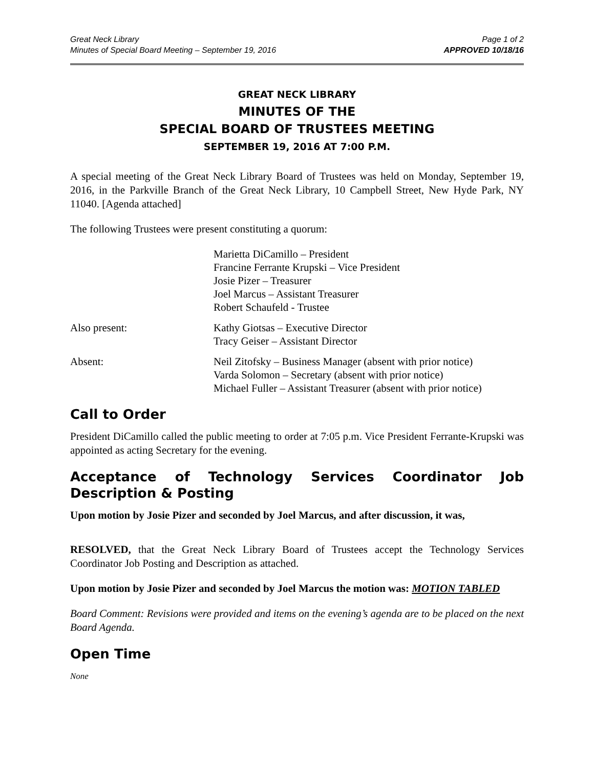Great Neck Library
Minutes of Special Board Meeting – September 19, 2016
Page 1 of 2
APPROVED 10/18/16
GREAT NECK LIBRARY
MINUTES OF THE
SPECIAL BOARD OF TRUSTEES MEETING
SEPTEMBER 19, 2016 AT 7:00 P.M.
A special meeting of the Great Neck Library Board of Trustees was held on Monday, September 19, 2016, in the Parkville Branch of the Great Neck Library, 10 Campbell Street, New Hyde Park, NY 11040. [Agenda attached]
The following Trustees were present constituting a quorum:
Marietta DiCamillo – President
Francine Ferrante Krupski – Vice President
Josie Pizer – Treasurer
Joel Marcus – Assistant Treasurer
Robert Schaufeld - Trustee
Also present: Kathy Giotsas – Executive Director
Tracy Geiser – Assistant Director
Absent: Neil Zitofsky – Business Manager (absent with prior notice)
Varda Solomon – Secretary (absent with prior notice)
Michael Fuller – Assistant Treasurer (absent with prior notice)
Call to Order
President DiCamillo called the public meeting to order at 7:05 p.m. Vice President Ferrante-Krupski was appointed as acting Secretary for the evening.
Acceptance of Technology Services Coordinator Job Description & Posting
Upon motion by Josie Pizer and seconded by Joel Marcus, and after discussion, it was,
RESOLVED, that the Great Neck Library Board of Trustees accept the Technology Services Coordinator Job Posting and Description as attached.
Upon motion by Josie Pizer and seconded by Joel Marcus the motion was: MOTION TABLED
Board Comment: Revisions were provided and items on the evening’s agenda are to be placed on the next Board Agenda.
Open Time
None